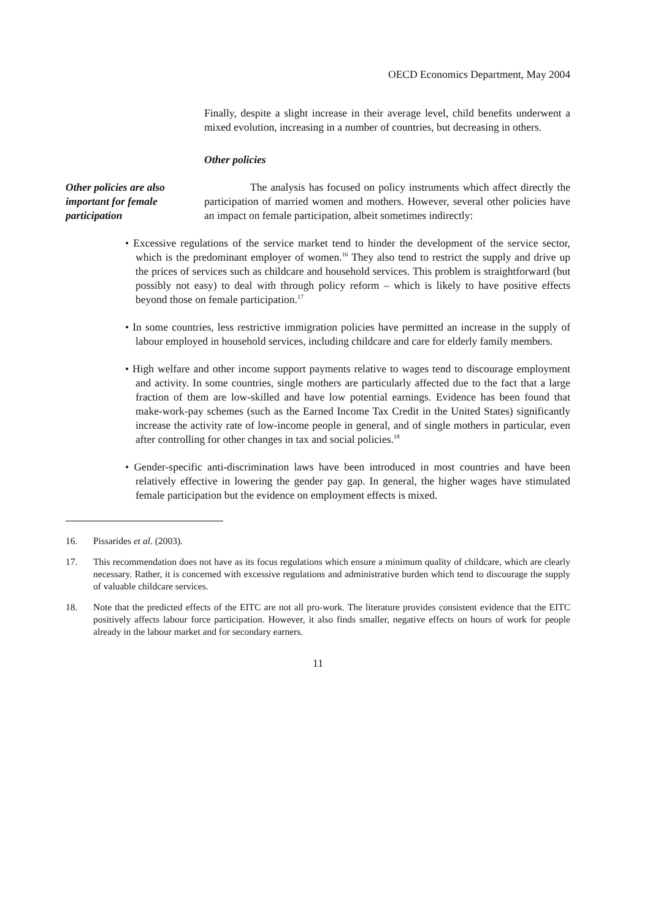OECD Economics Department, May 2004
Finally, despite a slight increase in their average level, child benefits underwent a mixed evolution, increasing in a number of countries, but decreasing in others.
Other policies
Other policies are also important for female participation
The analysis has focused on policy instruments which affect directly the participation of married women and mothers. However, several other policies have an impact on female participation, albeit sometimes indirectly:
• Excessive regulations of the service market tend to hinder the development of the service sector, which is the predominant employer of women.<sup>16</sup> They also tend to restrict the supply and drive up the prices of services such as childcare and household services. This problem is straightforward (but possibly not easy) to deal with through policy reform – which is likely to have positive effects beyond those on female participation.<sup>17</sup>
• In some countries, less restrictive immigration policies have permitted an increase in the supply of labour employed in household services, including childcare and care for elderly family members.
• High welfare and other income support payments relative to wages tend to discourage employment and activity. In some countries, single mothers are particularly affected due to the fact that a large fraction of them are low-skilled and have low potential earnings. Evidence has been found that make-work-pay schemes (such as the Earned Income Tax Credit in the United States) significantly increase the activity rate of low-income people in general, and of single mothers in particular, even after controlling for other changes in tax and social policies.<sup>18</sup>
• Gender-specific anti-discrimination laws have been introduced in most countries and have been relatively effective in lowering the gender pay gap. In general, the higher wages have stimulated female participation but the evidence on employment effects is mixed.
16. Pissarides et al. (2003).
17. This recommendation does not have as its focus regulations which ensure a minimum quality of childcare, which are clearly necessary. Rather, it is concerned with excessive regulations and administrative burden which tend to discourage the supply of valuable childcare services.
18. Note that the predicted effects of the EITC are not all pro-work. The literature provides consistent evidence that the EITC positively affects labour force participation. However, it also finds smaller, negative effects on hours of work for people already in the labour market and for secondary earners.
11